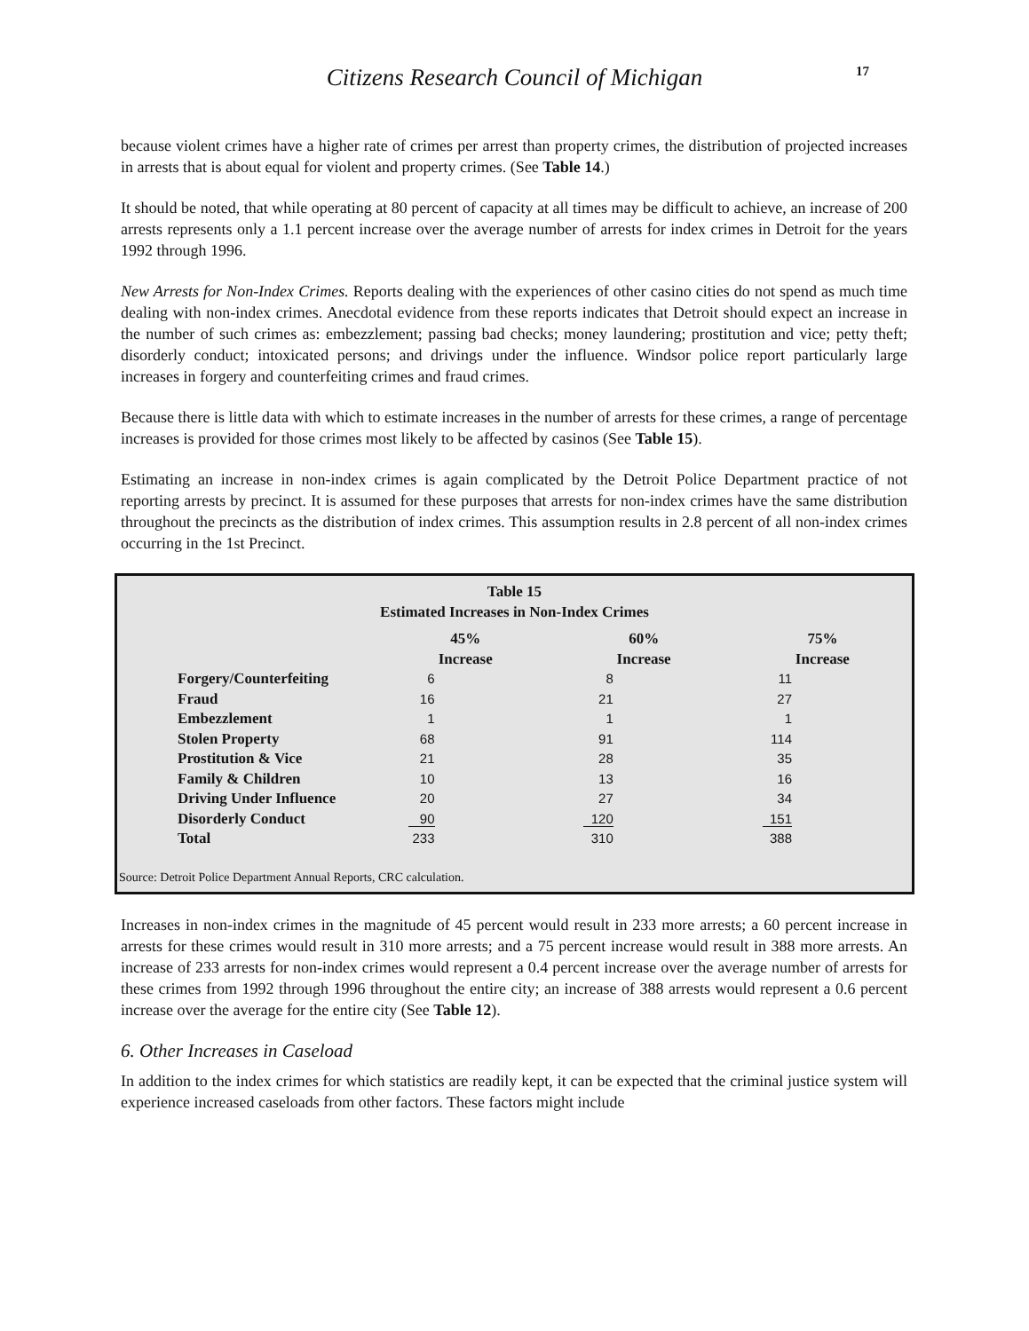Citizens Research Council of Michigan
17
because violent crimes have a higher rate of crimes per arrest than property crimes, the distribution of projected increases in arrests that is about equal for violent and property crimes. (See Table 14.)
It should be noted, that while operating at 80 percent of capacity at all times may be difficult to achieve, an increase of 200 arrests represents only a 1.1 percent increase over the average number of arrests for index crimes in Detroit for the years 1992 through 1996.
New Arrests for Non-Index Crimes. Reports dealing with the experiences of other casino cities do not spend as much time dealing with non-index crimes. Anecdotal evidence from these reports indicates that Detroit should expect an increase in the number of such crimes as: embezzlement; passing bad checks; money laundering; prostitution and vice; petty theft; disorderly conduct; intoxicated persons; and drivings under the influence. Windsor police report particularly large increases in forgery and counterfeiting crimes and fraud crimes.
Because there is little data with which to estimate increases in the number of arrests for these crimes, a range of percentage increases is provided for those crimes most likely to be affected by casinos (See Table 15).
Estimating an increase in non-index crimes is again complicated by the Detroit Police Department practice of not reporting arrests by precinct. It is assumed for these purposes that arrests for non-index crimes have the same distribution throughout the precincts as the distribution of index crimes. This assumption results in 2.8 percent of all non-index crimes occurring in the 1st Precinct.
Table 15
Estimated Increases in Non-Index Crimes
| | 45% Increase | 60% Increase | 75% Increase |
| Forgery/Counterfeiting | 6 | 8 | 11 |
| Fraud | 16 | 21 | 27 |
| Embezzlement | 1 | 1 | 1 |
| Stolen Property | 68 | 91 | 114 |
| Prostitution & Vice | 21 | 28 | 35 |
| Family & Children | 10 | 13 | 16 |
| Driving Under Influence | 20 | 27 | 34 |
| Disorderly Conduct | 90 | 120 | 151 |
| Total | 233 | 310 | 388 |
Source: Detroit Police Department Annual Reports, CRC calculation.
Increases in non-index crimes in the magnitude of 45 percent would result in 233 more arrests; a 60 percent increase in arrests for these crimes would result in 310 more arrests; and a 75 percent increase would result in 388 more arrests. An increase of 233 arrests for non-index crimes would represent a 0.4 percent increase over the average number of arrests for these crimes from 1992 through 1996 throughout the entire city; an increase of 388 arrests would represent a 0.6 percent increase over the average for the entire city (See Table 12).
6. Other Increases in Caseload
In addition to the index crimes for which statistics are readily kept, it can be expected that the criminal justice system will experience increased caseloads from other factors. These factors might include